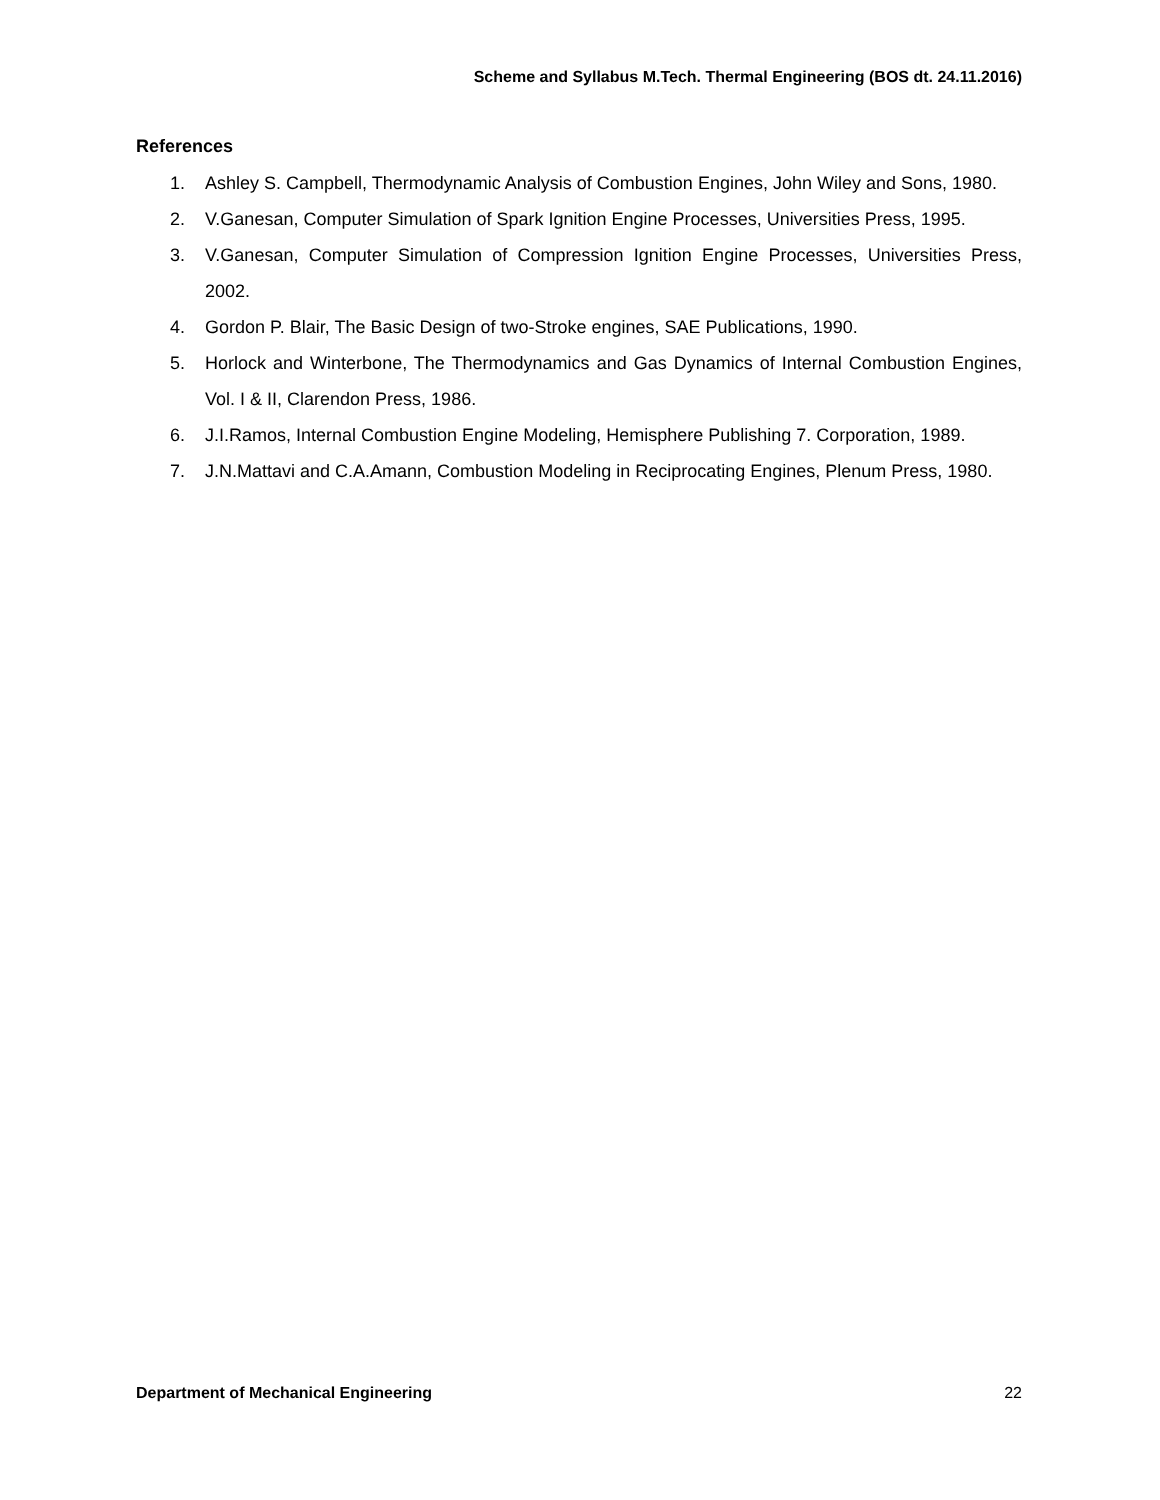Scheme and Syllabus M.Tech. Thermal Engineering (BOS dt. 24.11.2016)
References
1. Ashley S. Campbell, Thermodynamic Analysis of Combustion Engines, John Wiley and Sons, 1980.
2. V.Ganesan, Computer Simulation of Spark Ignition Engine Processes, Universities Press, 1995.
3. V.Ganesan, Computer Simulation of Compression Ignition Engine Processes, Universities Press, 2002.
4. Gordon P. Blair, The Basic Design of two-Stroke engines, SAE Publications, 1990.
5. Horlock and Winterbone, The Thermodynamics and Gas Dynamics of Internal Combustion Engines, Vol. I & II, Clarendon Press, 1986.
6. J.I.Ramos, Internal Combustion Engine Modeling, Hemisphere Publishing 7. Corporation, 1989.
7. J.N.Mattavi and C.A.Amann, Combustion Modeling in Reciprocating Engines, Plenum Press, 1980.
Department of Mechanical Engineering 22